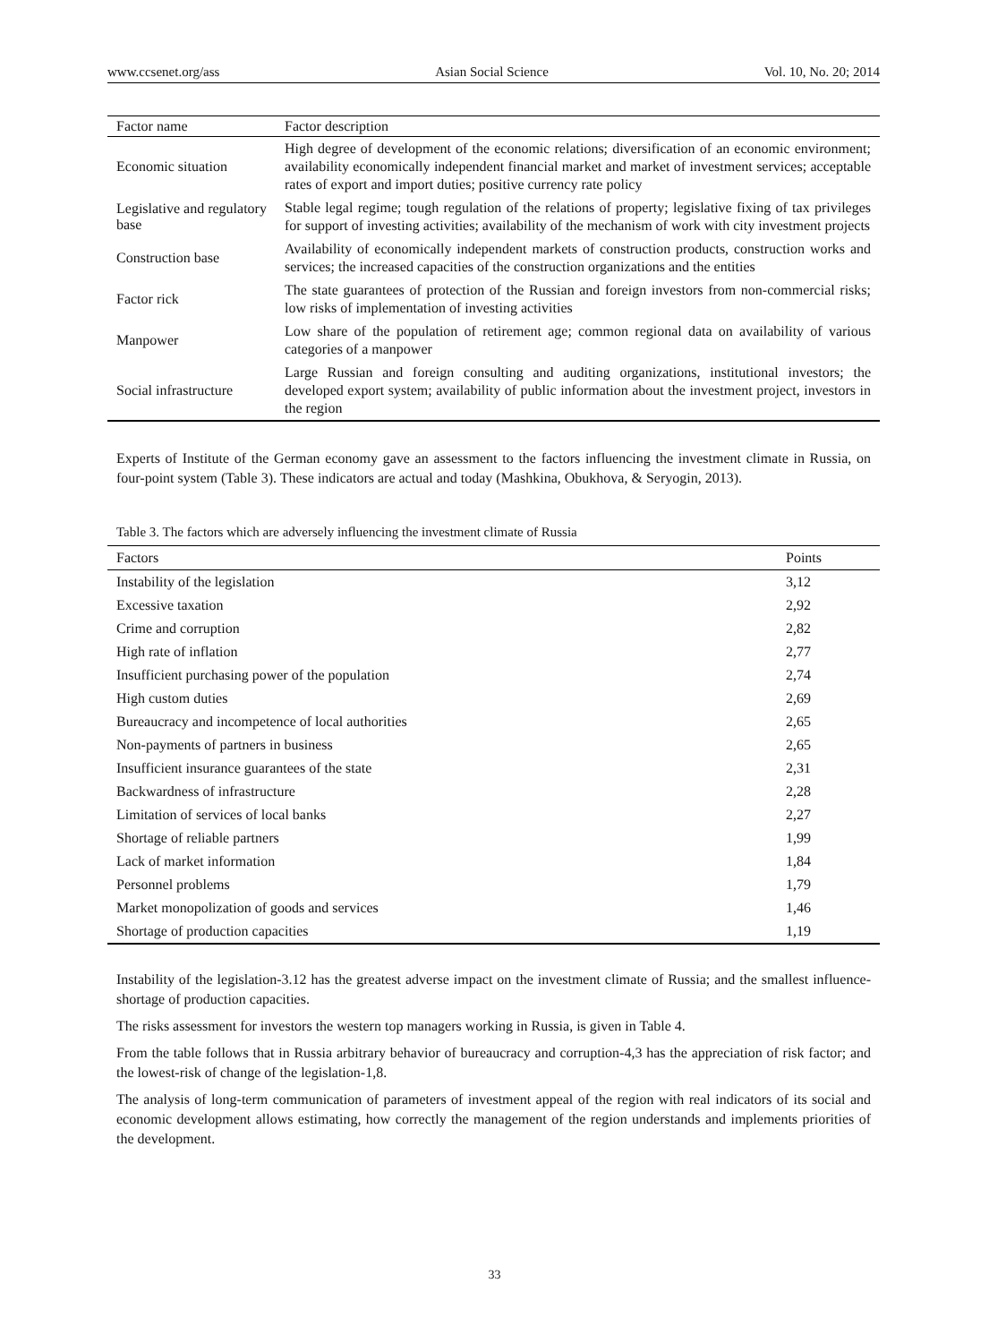www.ccsenet.org/ass Asian Social Science Vol. 10, No. 20; 2014
| Factor name | Factor description |
| --- | --- |
| Economic situation | High degree of development of the economic relations; diversification of an economic environment; availability economically independent financial market and market of investment services; acceptable rates of export and import duties; positive currency rate policy |
| Legislative and regulatory base | Stable legal regime; tough regulation of the relations of property; legislative fixing of tax privileges for support of investing activities; availability of the mechanism of work with city investment projects |
| Construction base | Availability of economically independent markets of construction products, construction works and services; the increased capacities of the construction organizations and the entities |
| Factor rick | The state guarantees of protection of the Russian and foreign investors from non-commercial risks; low risks of implementation of investing activities |
| Manpower | Low share of the population of retirement age; common regional data on availability of various categories of a manpower |
| Social infrastructure | Large Russian and foreign consulting and auditing organizations, institutional investors; the developed export system; availability of public information about the investment project, investors in the region |
Experts of Institute of the German economy gave an assessment to the factors influencing the investment climate in Russia, on four-point system (Table 3). These indicators are actual and today (Mashkina, Obukhova, & Seryogin, 2013).
Table 3. The factors which are adversely influencing the investment climate of Russia
| Factors | Points |
| --- | --- |
| Instability of the legislation | 3,12 |
| Excessive taxation | 2,92 |
| Crime and corruption | 2,82 |
| High rate of inflation | 2,77 |
| Insufficient purchasing power of the population | 2,74 |
| High custom duties | 2,69 |
| Bureaucracy and incompetence of local authorities | 2,65 |
| Non-payments of partners in business | 2,65 |
| Insufficient insurance guarantees of the state | 2,31 |
| Backwardness of infrastructure | 2,28 |
| Limitation of services of local banks | 2,27 |
| Shortage of reliable partners | 1,99 |
| Lack of market information | 1,84 |
| Personnel problems | 1,79 |
| Market monopolization of goods and services | 1,46 |
| Shortage of production capacities | 1,19 |
Instability of the legislation-3.12 has the greatest adverse impact on the investment climate of Russia; and the smallest influence-shortage of production capacities.
The risks assessment for investors the western top managers working in Russia, is given in Table 4.
From the table follows that in Russia arbitrary behavior of bureaucracy and corruption-4,3 has the appreciation of risk factor; and the lowest-risk of change of the legislation-1,8.
The analysis of long-term communication of parameters of investment appeal of the region with real indicators of its social and economic development allows estimating, how correctly the management of the region understands and implements priorities of the development.
33